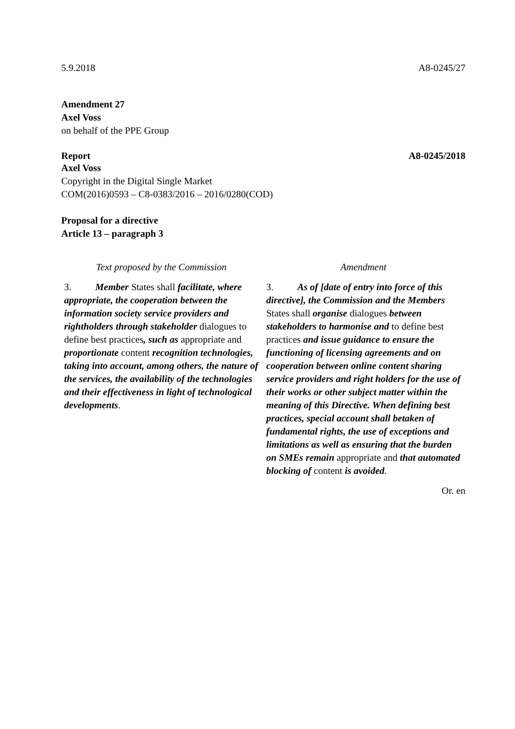5.9.2018 A8-0245/27
Amendment 27
Axel Voss
on behalf of the PPE Group
Report A8-0245/2018
Axel Voss
Copyright in the Digital Single Market
COM(2016)0593 – C8-0383/2016 – 2016/0280(COD)
Proposal for a directive
Article 13 – paragraph 3
| Text proposed by the Commission | Amendment |
| --- | --- |
| 3. Member States shall facilitate, where appropriate, the cooperation between the information society service providers and rightholders through stakeholder dialogues to define best practices , such as appropriate and proportionate content recognition technologies, taking into account, among others, the nature of the services, the availability of the technologies and their effectiveness in light of technological developments . | 3. As of [date of entry into force of this directive], the Commission and the Members States shall organise dialogues between stakeholders to harmonise and to define best practices and issue guidance to ensure the functioning of licensing agreements and on cooperation between online content sharing service providers and right holders for the use of their works or other subject matter within the meaning of this Directive. When defining best practices, special account shall betaken of fundamental rights, the use of exceptions and limitations as well as ensuring that the burden on SMEs remain appropriate and that automated blocking of content is avoided . |
Or. en